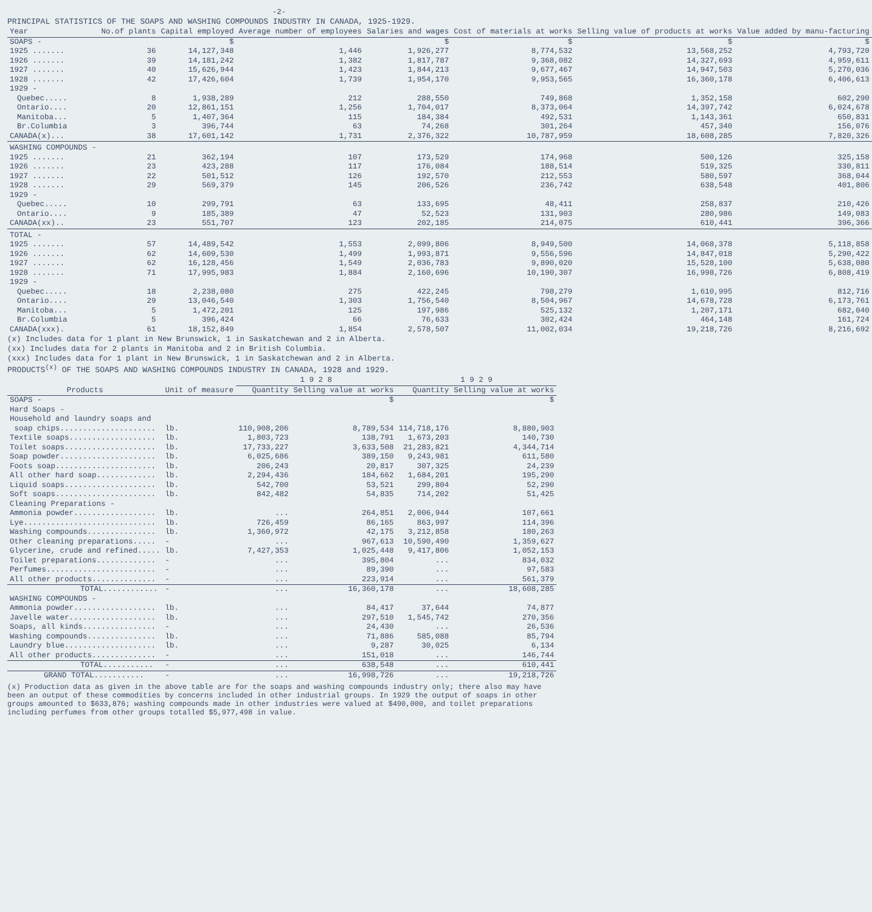-2-
PRINCIPAL STATISTICS OF THE SOAPS AND WASHING COMPOUNDS INDUSTRY IN CANADA, 1925-1929.
| Year | No.of plants | Capital employed | Average number of employees | Salaries and wages | Cost of materials at works | Selling value of products at works | Value added by manu-facturing |
| --- | --- | --- | --- | --- | --- | --- | --- |
| SOAPS - | | $ | | $ | $ | $ | $ |
| 1925 ....... | 36 | 14,127,348 | 1,446 | 1,926,277 | 8,774,532 | 13,568,252 | 4,793,720 |
| 1926 ....... | 39 | 14,181,242 | 1,382 | 1,817,787 | 9,368,082 | 14,327,693 | 4,959,611 |
| 1927 ....... | 40 | 15,626,944 | 1,423 | 1,844,213 | 9,677,467 | 14,947,503 | 5,270,036 |
| 1928 ....... | 42 | 17,426,604 | 1,739 | 1,954,170 | 9,953,565 | 16,360,178 | 6,406,613 |
| 1929 - | | | | | | | |
| Quebec..... | 8 | 1,938,289 | 212 | 288,550 | 749,868 | 1,352,158 | 602,290 |
| Ontario.... | 20 | 12,861,151 | 1,256 | 1,704,017 | 8,373,064 | 14,397,742 | 6,024,678 |
| Manitoba... | 5 | 1,407,364 | 115 | 184,384 | 492,531 | 1,143,361 | 650,831 |
| Br.Columbia | 3 | 396,744 | 63 | 74,268 | 301,264 | 457,340 | 156,076 |
| CANADA(x)... | 38 | 17,601,142 | 1,731 | 2,376,322 | 10,787,959 | 18,608,285 | 7,820,326 |
| WASHING COMPOUNDS - | | | | | | | |
| 1925 ....... | 21 | 362,194 | 107 | 173,529 | 174,968 | 500,126 | 325,158 |
| 1926 ....... | 23 | 423,288 | 117 | 176,084 | 188,514 | 519,325 | 330,811 |
| 1927 ....... | 22 | 501,512 | 126 | 192,570 | 212,553 | 580,597 | 368,044 |
| 1928 ....... | 29 | 569,379 | 145 | 206,526 | 236,742 | 638,548 | 401,806 |
| 1929 - | | | | | | | |
| Quebec..... | 10 | 299,791 | 63 | 133,695 | 48,411 | 258,837 | 210,426 |
| Ontario.... | 9 | 185,389 | 47 | 52,523 | 131,903 | 280,986 | 149,083 |
| CANADA(xx).. | 23 | 551,707 | 123 | 202,185 | 214,075 | 610,441 | 396,366 |
| TOTAL - | | | | | | | |
| 1925 ....... | 57 | 14,489,542 | 1,553 | 2,099,806 | 8,949,500 | 14,068,378 | 5,118,858 |
| 1926 ....... | 62 | 14,609,530 | 1,499 | 1,993,871 | 9,556,596 | 14,847,018 | 5,290,422 |
| 1927 ....... | 62 | 16,128,456 | 1,549 | 2,036,783 | 9,890,020 | 15,528,100 | 5,638,080 |
| 1928 ....... | 71 | 17,995,983 | 1,884 | 2,160,696 | 10,190,307 | 16,998,726 | 6,808,419 |
| 1929 - | | | | | | | |
| Quebec..... | 18 | 2,238,080 | 275 | 422,245 | 798,279 | 1,610,995 | 812,716 |
| Ontario.... | 29 | 13,046,540 | 1,303 | 1,756,540 | 8,504,967 | 14,678,728 | 6,173,761 |
| Manitoba... | 5 | 1,472,201 | 125 | 197,986 | 525,132 | 1,207,171 | 682,040 |
| Br.Columbia | 5 | 396,424 | 66 | 76,633 | 302,424 | 464,148 | 161,724 |
| CANADA(xxx). | 61 | 18,152,849 | 1,854 | 2,578,507 | 11,002,034 | 19,218,726 | 8,216,692 |
(x) Includes data for 1 plant in New Brunswick, 1 in Saskatchewan and 2 in Alberta.
(xx) Includes data for 2 plants in Manitoba and 2 in British Columbia.
(xxx) Includes data for 1 plant in New Brunswick, 1 in Saskatchewan and 2 in Alberta.
PRODUCTS<sup>(x)</sup> OF THE SOAPS AND WASHING COMPOUNDS INDUSTRY IN CANADA, 1928 and 1929.
| | | 1 9 2 8 | | 1 9 2 9 | |
| --- | --- | --- | --- | --- | --- |
| Products | Unit of measure | Quantity | Selling value at works | Quantity | Selling value at works |
| SOAPS - | | | $ | | $ |
| Hard Soaps - | | | | | |
| Household and laundry soaps and | | | | | |
| soap chips..................... | lb. | 110,908,206 | 8,789,534 | 114,718,176 | 8,880,903 |
| Textile soaps................... | lb. | 1,803,723 | 138,791 | 1,673,203 | 140,730 |
| Toilet soaps.................... | lb. | 17,733,227 | 3,633,508 | 21,283,821 | 4,344,714 |
| Soap powder..................... | lb. | 6,025,686 | 389,150 | 9,243,981 | 611,580 |
| Foots soap...................... | lb. | 206,243 | 20,817 | 307,325 | 24,239 |
| All other hard soap............. | lb. | 2,294,436 | 184,662 | 1,684,201 | 195,290 |
| Liquid soaps.................... | lb. | 542,700 | 53,521 | 299,804 | 52,290 |
| Soft soaps...................... | lb. | 842,482 | 54,835 | 714,202 | 51,425 |
| Cleaning Preparations - | | | | | |
| Ammonia powder.................. | lb. | ... | 264,851 | 2,006,944 | 107,661 |
| Lye............................. | lb. | 726,459 | 86,165 | 863,997 | 114,396 |
| Washing compounds............... | lb. | 1,360,972 | 42,175 | 3,212,858 | 180,263 |
| Other cleaning preparations..... | - | ... | 967,613 | 10,590,490 | 1,359,627 |
| Glycerine, crude and refined..... | lb. | 7,427,353 | 1,025,448 | 9,417,806 | 1,052,153 |
| Toilet preparations............. | - | ... | 395,804 | ... | 834,032 |
| Perfumes........................ | - | ... | 89,390 | ... | 97,583 |
| All other products.............. | - | ... | 223,914 | ... | 561,379 |
| TOTAL............ | - | ... | 16,360,178 | ... | 18,608,285 |
| WASHING COMPOUNDS - | | | | | |
| Ammonia powder.................. | lb. | ... | 84,417 | 37,644 | 74,877 |
| Javelle water................... | lb. | ... | 297,510 | 1,545,742 | 270,356 |
| Soaps, all kinds................ | - | ... | 24,430 | ... | 26,536 |
| Washing compounds............... | lb. | ... | 71,886 | 585,088 | 85,794 |
| Laundry blue.................... | lb. | ... | 9,287 | 30,025 | 6,134 |
| All other products.............. | - | ... | 151,018 | ... | 146,744 |
| TOTAL........... | - | ... | 638,548 | ... | 610,441 |
| GRAND TOTAL........... | - | ... | 16,998,726 | ... | 19,218,726 |
(x) Production data as given in the above table are for the soaps and washing compounds industry only; there also may have been an output of these commodities by concerns included in other industrial groups. In 1929 the output of soaps in other groups amounted to $633,876; washing compounds made in other industries were valued at $490,000, and toilet preparations including perfumes from other groups totalled $5,977,498 in value.